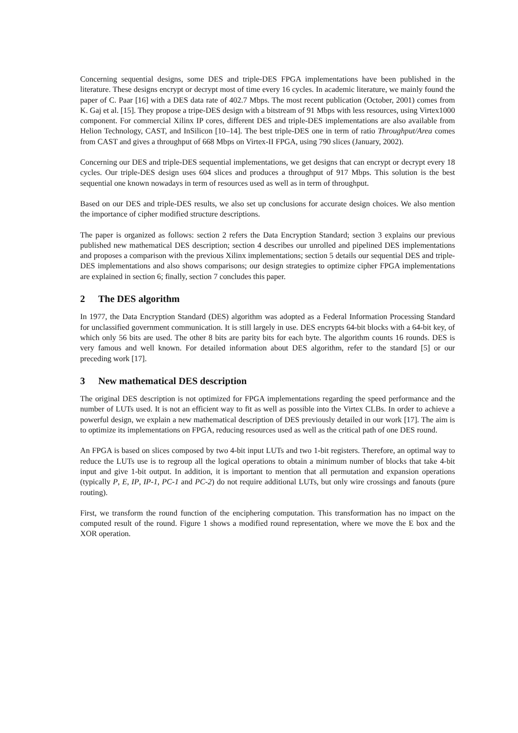Concerning sequential designs, some DES and triple-DES FPGA implementations have been published in the literature. These designs encrypt or decrypt most of time every 16 cycles. In academic literature, we mainly found the paper of C. Paar [16] with a DES data rate of 402.7 Mbps. The most recent publication (October, 2001) comes from K. Gaj et al. [15]. They propose a tripe-DES design with a bitstream of 91 Mbps with less resources, using Virtex1000 component. For commercial Xilinx IP cores, different DES and triple-DES implementations are also available from Helion Technology, CAST, and InSilicon [10–14]. The best triple-DES one in term of ratio Throughput/Area comes from CAST and gives a throughput of 668 Mbps on Virtex-II FPGA, using 790 slices (January, 2002).
Concerning our DES and triple-DES sequential implementations, we get designs that can encrypt or decrypt every 18 cycles. Our triple-DES design uses 604 slices and produces a throughput of 917 Mbps. This solution is the best sequential one known nowadays in term of resources used as well as in term of throughput.
Based on our DES and triple-DES results, we also set up conclusions for accurate design choices. We also mention the importance of cipher modified structure descriptions.
The paper is organized as follows: section 2 refers the Data Encryption Standard; section 3 explains our previous published new mathematical DES description; section 4 describes our unrolled and pipelined DES implementations and proposes a comparison with the previous Xilinx implementations; section 5 details our sequential DES and triple-DES implementations and also shows comparisons; our design strategies to optimize cipher FPGA implementations are explained in section 6; finally, section 7 concludes this paper.
2 The DES algorithm
In 1977, the Data Encryption Standard (DES) algorithm was adopted as a Federal Information Processing Standard for unclassified government communication. It is still largely in use. DES encrypts 64-bit blocks with a 64-bit key, of which only 56 bits are used. The other 8 bits are parity bits for each byte. The algorithm counts 16 rounds. DES is very famous and well known. For detailed information about DES algorithm, refer to the standard [5] or our preceding work [17].
3 New mathematical DES description
The original DES description is not optimized for FPGA implementations regarding the speed performance and the number of LUTs used. It is not an efficient way to fit as well as possible into the Virtex CLBs. In order to achieve a powerful design, we explain a new mathematical description of DES previously detailed in our work [17]. The aim is to optimize its implementations on FPGA, reducing resources used as well as the critical path of one DES round.
An FPGA is based on slices composed by two 4-bit input LUTs and two 1-bit registers. Therefore, an optimal way to reduce the LUTs use is to regroup all the logical operations to obtain a minimum number of blocks that take 4-bit input and give 1-bit output. In addition, it is important to mention that all permutation and expansion operations (typically P, E, IP, IP-1, PC-1 and PC-2) do not require additional LUTs, but only wire crossings and fanouts (pure routing).
First, we transform the round function of the enciphering computation. This transformation has no impact on the computed result of the round. Figure 1 shows a modified round representation, where we move the E box and the XOR operation.